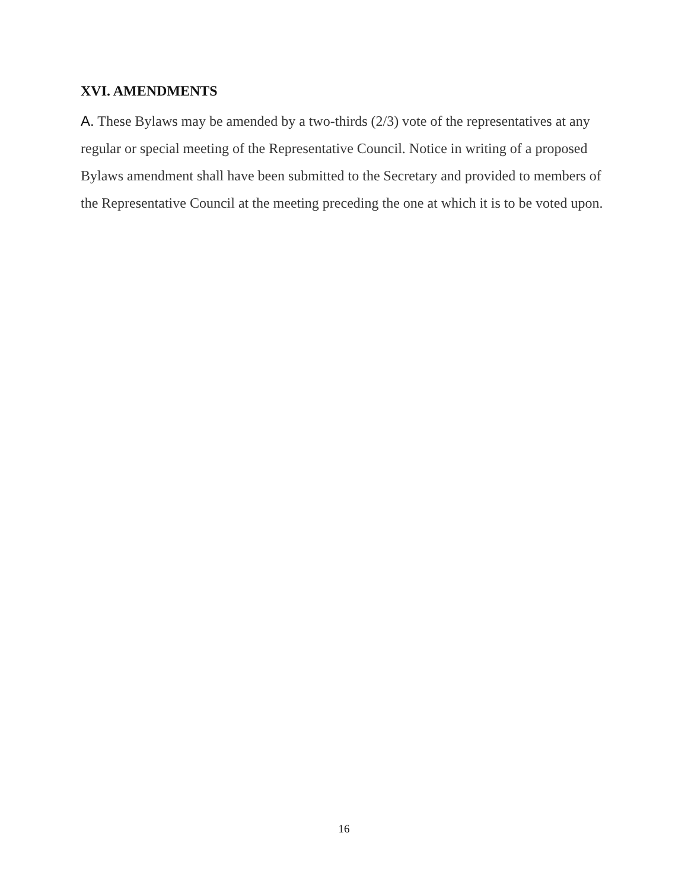XVI. AMENDMENTS
A. These Bylaws may be amended by a two-thirds (2/3) vote of the representatives at any regular or special meeting of the Representative Council. Notice in writing of a proposed Bylaws amendment shall have been submitted to the Secretary and provided to members of the Representative Council at the meeting preceding the one at which it is to be voted upon.
16